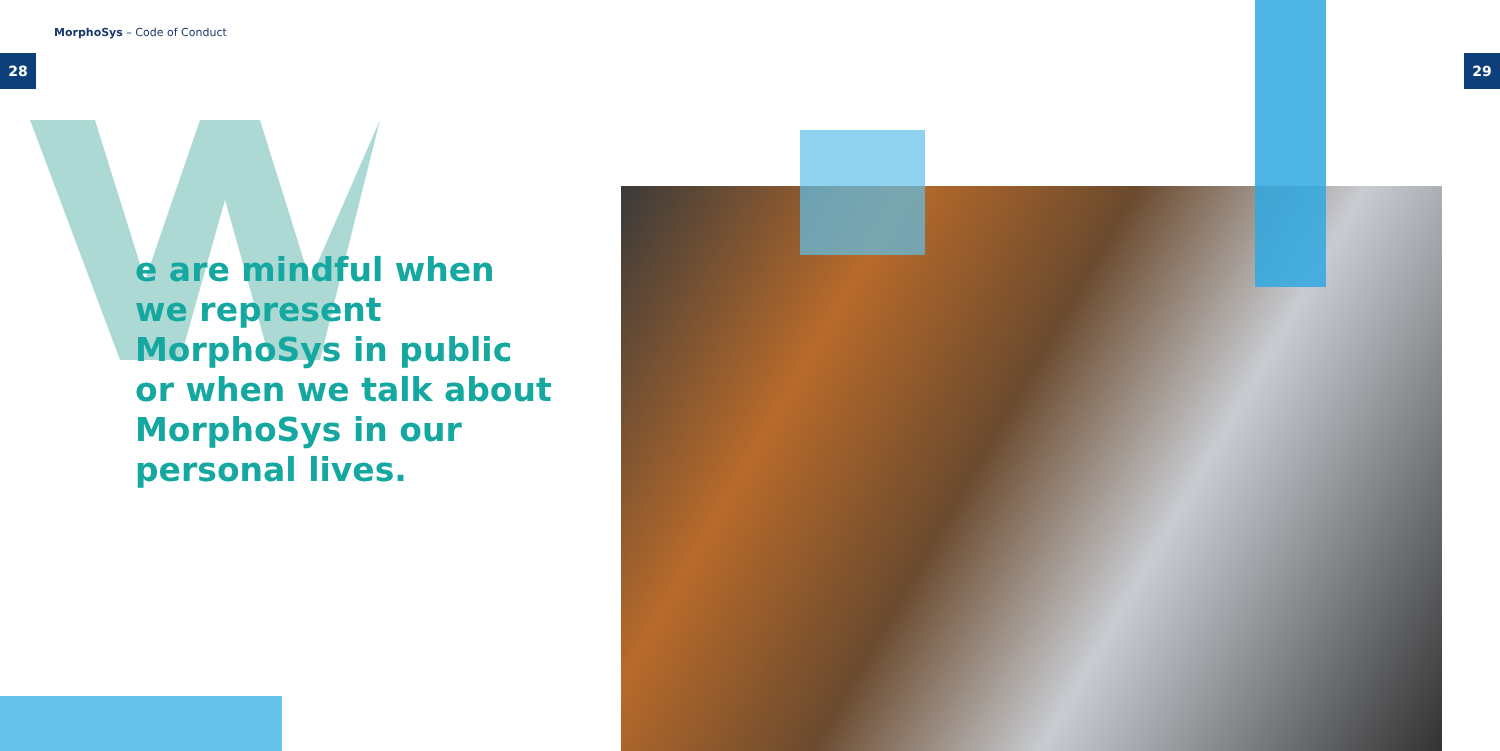MorphoSys – Code of Conduct
28 29
e are mindful when we represent MorphoSys in public or when we talk about MorphoSys in our personal lives.